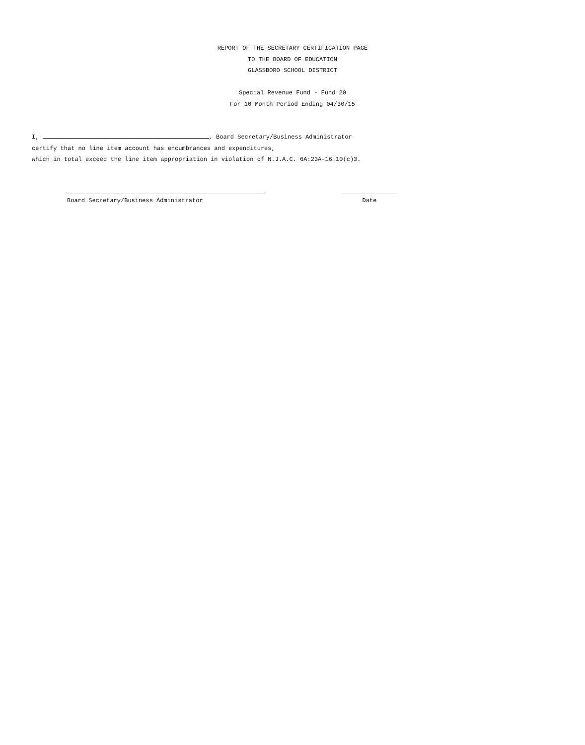REPORT OF THE SECRETARY CERTIFICATION PAGE
TO THE BOARD OF EDUCATION
GLASSBORO SCHOOL DISTRICT
Special Revenue Fund - Fund 20
For 10 Month Period Ending 04/30/15
I, , Board Secretary/Business Administrator
certify that no line item account has encumbrances and expenditures,
which in total exceed the line item appropriation in violation of N.J.A.C. 6A:23A-16.10(c)3.
Board Secretary/Business Administrator Date